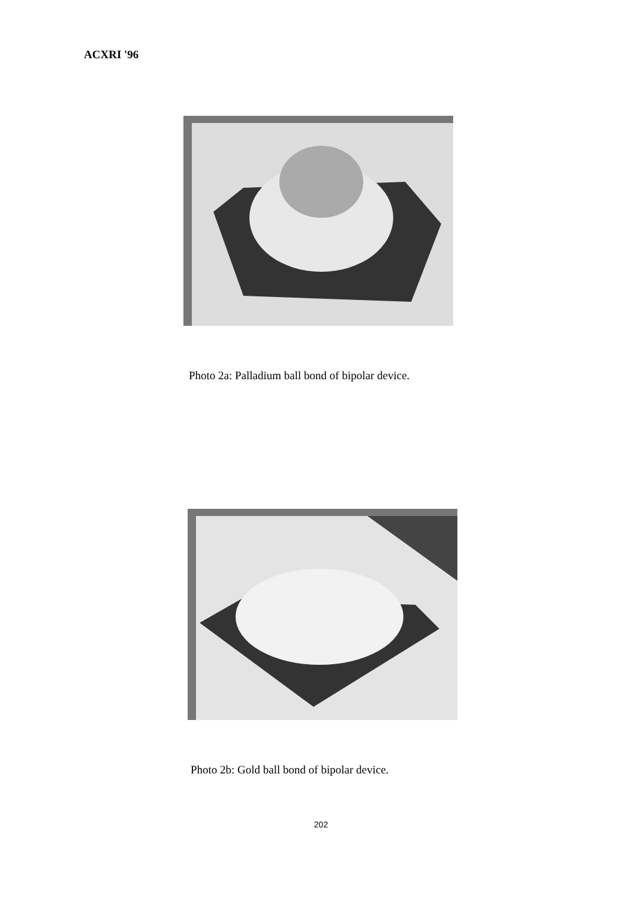ACXRI '96
Photo 2a: Palladium ball bond of bipolar device.
Photo 2b: Gold ball bond of bipolar device.
202